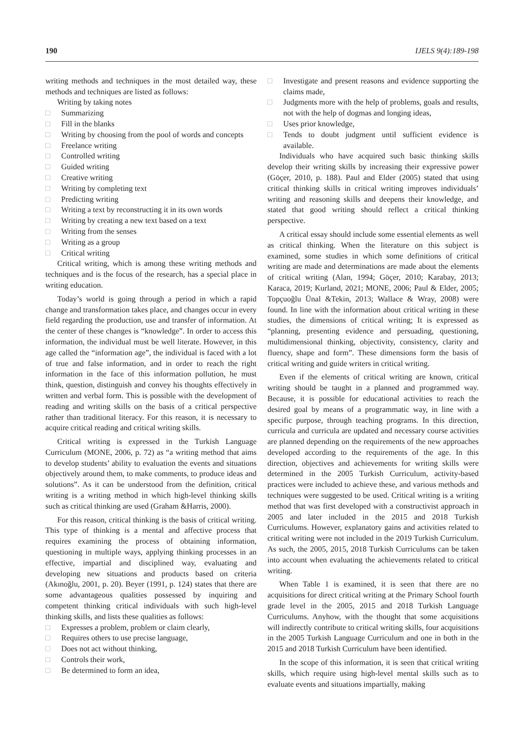190 IJELS 9(4):189-198
writing methods and techniques in the most detailed way, these methods and techniques are listed as follows:
Writing by taking notes
□ Summarizing
□ Fill in the blanks
□ Writing by choosing from the pool of words and concepts
□ Freelance writing
□ Controlled writing
□ Guided writing
□ Creative writing
□ Writing by completing text
□ Predicting writing
□ Writing a text by reconstructing it in its own words
□ Writing by creating a new text based on a text
□ Writing from the senses
□ Writing as a group
□ Critical writing
Critical writing, which is among these writing methods and techniques and is the focus of the research, has a special place in writing education.
Today’s world is going through a period in which a rapid change and transformation takes place, and changes occur in every field regarding the production, use and transfer of information. At the center of these changes is “knowledge”. In order to access this information, the individual must be well literate. However, in this age called the “information age”, the individual is faced with a lot of true and false information, and in order to reach the right information in the face of this information pollution, he must think, question, distinguish and convey his thoughts effectively in written and verbal form. This is possible with the development of reading and writing skills on the basis of a critical perspective rather than traditional literacy. For this reason, it is necessary to acquire critical reading and critical writing skills.
Critical writing is expressed in the Turkish Language Curriculum (MONE, 2006, p. 72) as “a writing method that aims to develop students’ ability to evaluation the events and situations objectively around them, to make comments, to produce ideas and solutions”. As it can be understood from the definition, critical writing is a writing method in which high-level thinking skills such as critical thinking are used (Graham &Harris, 2000).
For this reason, critical thinking is the basis of critical writing. This type of thinking is a mental and affective process that requires examining the process of obtaining information, questioning in multiple ways, applying thinking processes in an effective, impartial and disciplined way, evaluating and developing new situations and products based on criteria (Akınoğlu, 2001, p. 20). Beyer (1991, p. 124) states that there are some advantageous qualities possessed by inquiring and competent thinking critical individuals with such high-level thinking skills, and lists these qualities as follows:
□ Expresses a problem, problem or claim clearly,
□ Requires others to use precise language,
□ Does not act without thinking,
□ Controls their work,
□ Be determined to form an idea,
□ Investigate and present reasons and evidence supporting the claims made,
□ Judgments more with the help of problems, goals and results, not with the help of dogmas and longing ideas,
□ Uses prior knowledge,
□ Tends to doubt judgment until sufficient evidence is available.
Individuals who have acquired such basic thinking skills develop their writing skills by increasing their expressive power (Göçer, 2010, p. 188). Paul and Elder (2005) stated that using critical thinking skills in critical writing improves individuals’ writing and reasoning skills and deepens their knowledge, and stated that good writing should reflect a critical thinking perspective.
A critical essay should include some essential elements as well as critical thinking. When the literature on this subject is examined, some studies in which some definitions of critical writing are made and determinations are made about the elements of critical writing (Alan, 1994; Göçer, 2010; Karabay, 2013; Karaca, 2019; Kurland, 2021; MONE, 2006; Paul & Elder, 2005; Topçuoğlu Ünal &Tekin, 2013; Wallace & Wray, 2008) were found. In line with the information about critical writing in these studies, the dimensions of critical writing; It is expressed as “planning, presenting evidence and persuading, questioning, multidimensional thinking, objectivity, consistency, clarity and fluency, shape and form”. These dimensions form the basis of critical writing and guide writers in critical writing.
Even if the elements of critical writing are known, critical writing should be taught in a planned and programmed way. Because, it is possible for educational activities to reach the desired goal by means of a programmatic way, in line with a specific purpose, through teaching programs. In this direction, curricula and curricula are updated and necessary course activities are planned depending on the requirements of the new approaches developed according to the requirements of the age. In this direction, objectives and achievements for writing skills were determined in the 2005 Turkish Curriculum, activity-based practices were included to achieve these, and various methods and techniques were suggested to be used. Critical writing is a writing method that was first developed with a constructivist approach in 2005 and later included in the 2015 and 2018 Turkish Curriculums. However, explanatory gains and activities related to critical writing were not included in the 2019 Turkish Curriculum. As such, the 2005, 2015, 2018 Turkish Curriculums can be taken into account when evaluating the achievements related to critical writing.
When Table 1 is examined, it is seen that there are no acquisitions for direct critical writing at the Primary School fourth grade level in the 2005, 2015 and 2018 Turkish Language Curriculums. Anyhow, with the thought that some acquisitions will indirectly contribute to critical writing skills, four acquisitions in the 2005 Turkish Language Curriculum and one in both in the 2015 and 2018 Turkish Curriculum have been identified.
In the scope of this information, it is seen that critical writing skills, which require using high-level mental skills such as to evaluate events and situations impartially, making